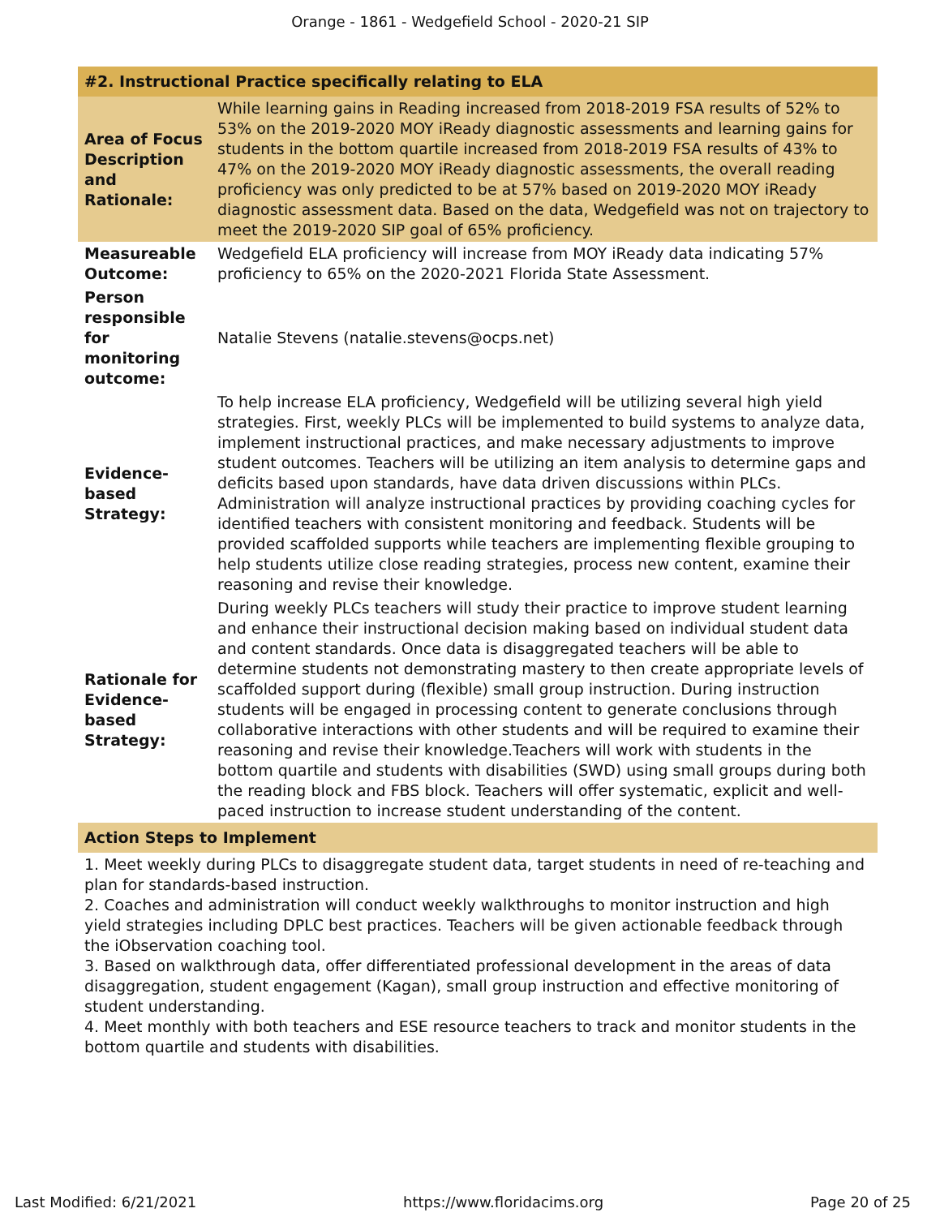Orange - 1861 - Wedgefield School - 2020-21 SIP
| #2. Instructional Practice specifically relating to ELA | |
| --- | --- |
| Area of Focus Description and Rationale: | While learning gains in Reading increased from 2018-2019 FSA results of 52% to 53% on the 2019-2020 MOY iReady diagnostic assessments and learning gains for students in the bottom quartile increased from 2018-2019 FSA results of 43% to 47% on the 2019-2020 MOY iReady diagnostic assessments, the overall reading proficiency was only predicted to be at 57% based on 2019-2020 MOY iReady diagnostic assessment data. Based on the data, Wedgefield was not on trajectory to meet the 2019-2020 SIP goal of 65% proficiency. |
| Measureable Outcome: | Wedgefield ELA proficiency will increase from MOY iReady data indicating 57% proficiency to 65% on the 2020-2021 Florida State Assessment. |
| Person responsible for monitoring outcome: | Natalie Stevens (natalie.stevens@ocps.net) |
| Evidence-based Strategy: | To help increase ELA proficiency, Wedgefield will be utilizing several high yield strategies. First, weekly PLCs will be implemented to build systems to analyze data, implement instructional practices, and make necessary adjustments to improve student outcomes. Teachers will be utilizing an item analysis to determine gaps and deficits based upon standards, have data driven discussions within PLCs. Administration will analyze instructional practices by providing coaching cycles for identified teachers with consistent monitoring and feedback. Students will be provided scaffolded supports while teachers are implementing flexible grouping to help students utilize close reading strategies, process new content, examine their reasoning and revise their knowledge. |
| Rationale for Evidence-based Strategy: | During weekly PLCs teachers will study their practice to improve student learning and enhance their instructional decision making based on individual student data and content standards. Once data is disaggregated teachers will be able to determine students not demonstrating mastery to then create appropriate levels of scaffolded support during (flexible) small group instruction. During instruction students will be engaged in processing content to generate conclusions through collaborative interactions with other students and will be required to examine their reasoning and revise their knowledge.Teachers will work with students in the bottom quartile and students with disabilities (SWD) using small groups during both the reading block and FBS block. Teachers will offer systematic, explicit and well- paced instruction to increase student understanding of the content. |
| Action Steps to Implement | |
| 1. Meet weekly during PLCs to disaggregate student data, target students in need of re-teaching and plan for standards-based instruction. 2. Coaches and administration will conduct weekly walkthroughs to monitor instruction and high yield strategies including DPLC best practices. Teachers will be given actionable feedback through the iObservation coaching tool. 3. Based on walkthrough data, offer differentiated professional development in the areas of data disaggregation, student engagement (Kagan), small group instruction and effective monitoring of student understanding. 4. Meet monthly with both teachers and ESE resource teachers to track and monitor students in the bottom quartile and students with disabilities. | |
Last Modified: 6/21/2021 https://www.floridacims.org Page 20 of 25